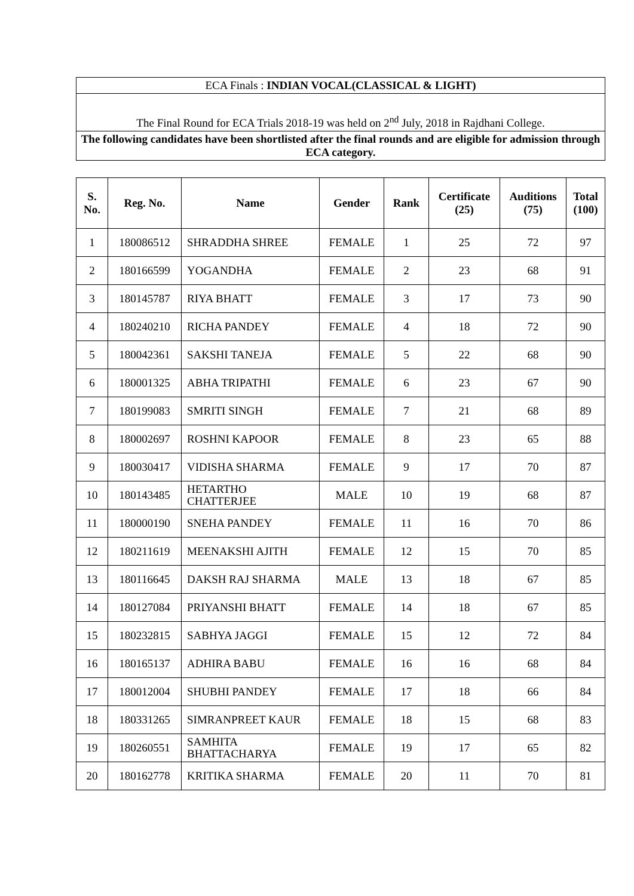| ECA Finals : INDIAN VOCAL(CLASSICAL & LIGHT) |
| The Final Round for ECA Trials 2018-19 was held on 2<sup>nd</sup> July, 2018 in Rajdhani College. |
| The following candidates have been shortlisted after the final rounds and are eligible for admission through ECA category. |
| S. No. | Reg. No. | Name | Gender | Rank | Certificate (25) | Auditions (75) | Total (100) |
| --- | --- | --- | --- | --- | --- | --- | --- |
| 1 | 180086512 | SHRADDHA SHREE | FEMALE | 1 | 25 | 72 | 97 |
| 2 | 180166599 | YOGANDHA | FEMALE | 2 | 23 | 68 | 91 |
| 3 | 180145787 | RIYA BHATT | FEMALE | 3 | 17 | 73 | 90 |
| 4 | 180240210 | RICHA PANDEY | FEMALE | 4 | 18 | 72 | 90 |
| 5 | 180042361 | SAKSHI TANEJA | FEMALE | 5 | 22 | 68 | 90 |
| 6 | 180001325 | ABHA TRIPATHI | FEMALE | 6 | 23 | 67 | 90 |
| 7 | 180199083 | SMRITI SINGH | FEMALE | 7 | 21 | 68 | 89 |
| 8 | 180002697 | ROSHNI KAPOOR | FEMALE | 8 | 23 | 65 | 88 |
| 9 | 180030417 | VIDISHA SHARMA | FEMALE | 9 | 17 | 70 | 87 |
| 10 | 180143485 | HETARTHO CHATTERJEE | MALE | 10 | 19 | 68 | 87 |
| 11 | 180000190 | SNEHA PANDEY | FEMALE | 11 | 16 | 70 | 86 |
| 12 | 180211619 | MEENAKSHI AJITH | FEMALE | 12 | 15 | 70 | 85 |
| 13 | 180116645 | DAKSH RAJ SHARMA | MALE | 13 | 18 | 67 | 85 |
| 14 | 180127084 | PRIYANSHI BHATT | FEMALE | 14 | 18 | 67 | 85 |
| 15 | 180232815 | SABHYA JAGGI | FEMALE | 15 | 12 | 72 | 84 |
| 16 | 180165137 | ADHIRA BABU | FEMALE | 16 | 16 | 68 | 84 |
| 17 | 180012004 | SHUBHI PANDEY | FEMALE | 17 | 18 | 66 | 84 |
| 18 | 180331265 | SIMRANPREET KAUR | FEMALE | 18 | 15 | 68 | 83 |
| 19 | 180260551 | SAMHITA BHATTACHARYA | FEMALE | 19 | 17 | 65 | 82 |
| 20 | 180162778 | KRITIKA SHARMA | FEMALE | 20 | 11 | 70 | 81 |